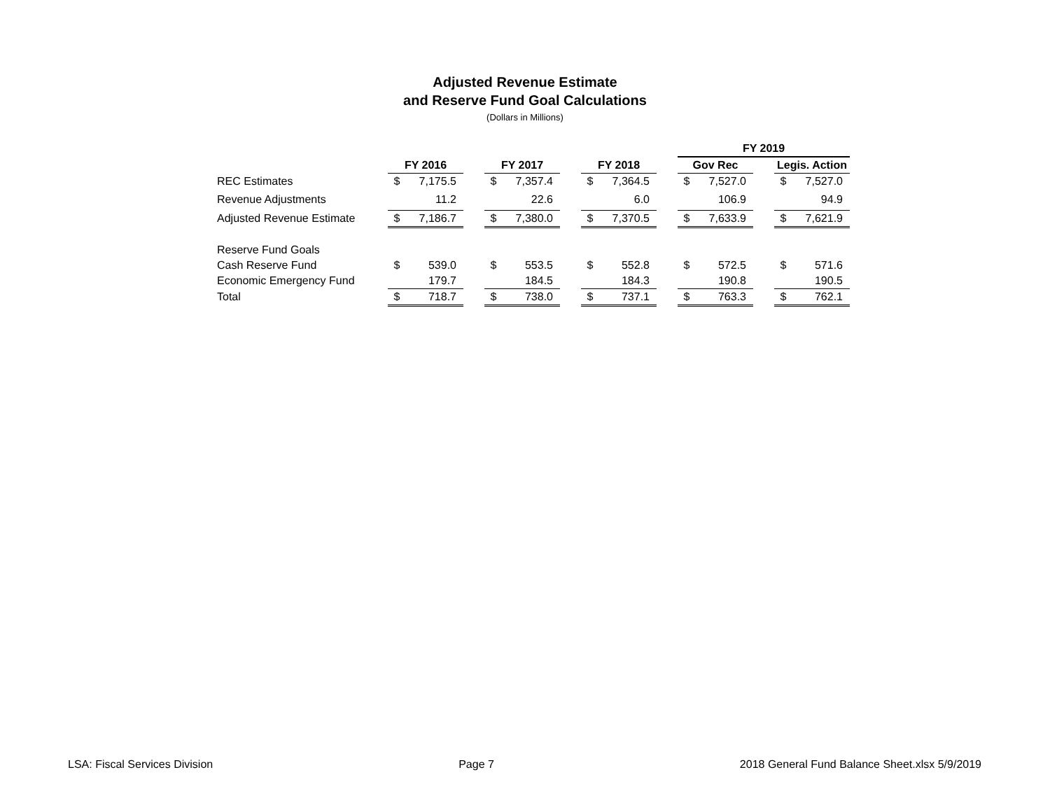Adjusted Revenue Estimate
and Reserve Fund Goal Calculations
(Dollars in Millions)
| | | | | | | | | | | FY 2019 | | | | |
| --- | --- | --- | --- | --- | --- | --- | --- | --- | --- | --- | --- | --- | --- | --- |
| | FY 2016 | | | FY 2017 | | | FY 2018 | | | Gov Rec | | | Legis. Action | |
| REC Estimates | $ | 7,175.5 | | $ | 7,357.4 | | $ | 7,364.5 | | $ | 7,527.0 | | $ | 7,527.0 |
| Revenue Adjustments | | 11.2 | | | 22.6 | | | 6.0 | | | 106.9 | | | 94.9 |
| Adjusted Revenue Estimate | $ | 7,186.7 | | $ | 7,380.0 | | $ | 7,370.5 | | $ | 7,633.9 | | $ | 7,621.9 |
| Reserve Fund Goals | | | | | | | | | | | | | | |
| Cash Reserve Fund | $ | 539.0 | | $ | 553.5 | | $ | 552.8 | | $ | 572.5 | | $ | 571.6 |
| Economic Emergency Fund | | 179.7 | | | 184.5 | | | 184.3 | | | 190.8 | | | 190.5 |
| Total | $ | 718.7 | | $ | 738.0 | | $ | 737.1 | | $ | 763.3 | | $ | 762.1 |
LSA: Fiscal Services Division Page 7 2018 General Fund Balance Sheet.xlsx 5/9/2019